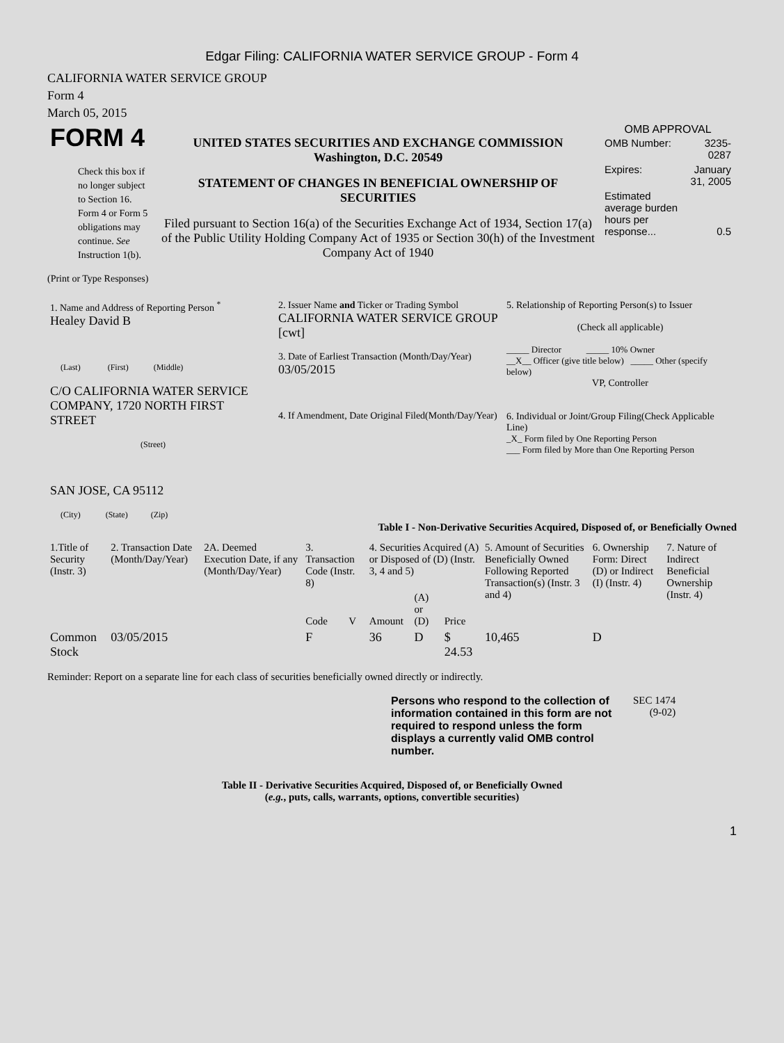Edgar Filing: CALIFORNIA WATER SERVICE GROUP - Form 4
CALIFORNIA WATER SERVICE GROUP
Form 4
March 05, 2015
| FORM 4 Check this box if no longer subject to Section 16. Form 4 or Form 5 obligations may continue. See Instruction 1(b). | UNITED STATES SECURITIES AND EXCHANGE COMMISSION Washington, D.C. 20549 STATEMENT OF CHANGES IN BENEFICIAL OWNERSHIP OF SECURITIES Filed pursuant to Section 16(a) of the Securities Exchange Act of 1934, Section 17(a) of the Public Utility Holding Company Act of 1935 or Section 30(h) of the Investment Company Act of 1940 | OMB APPROVAL / OMB Number: / 3235-0287 / / Expires: / January 31, 2005 / / Estimated average burden hours per response... / 0.5 / |
(Print or Type Responses)
| 1. Name and Address of Reporting Person <sup>*</sup> Healey David B (Last) (First) (Middle) C/O CALIFORNIA WATER SERVICE COMPANY, 1720 NORTH FIRST STREET (Street) SAN JOSE, CA 95112 (City) (State) (Zip) | 2. Issuer Name and Ticker or Trading Symbol CALIFORNIA WATER SERVICE GROUP [cwt] 3. Date of Earliest Transaction (Month/Day/Year) 03/05/2015 4. If Amendment, Date Original Filed(Month/Day/Year) | 5. Relationship of Reporting Person(s) to Issuer (Check all applicable) _____ Director _____ 10% Owner __X__ Officer (give title below) _____ Other (specify below) VP, Controller 6. Individual or Joint/Group Filing(Check Applicable Line) _X_ Form filed by One Reporting Person ___ Form filed by More than One Reporting Person |
Table I - Non-Derivative Securities Acquired, Disposed of, or Beneficially Owned
| 1.Title of Security (Instr. 3) | 2. Transaction Date (Month/Day/Year) | 2A. Deemed Execution Date, if any (Month/Day/Year) | 3. Transaction Code (Instr. 8) | | 4. Securities Acquired (A) or Disposed of (D) (Instr. 3, 4 and 5) | | | 5. Amount of Securities Beneficially Owned Following Reported Transaction(s) (Instr. 3 and 4) | 6. Ownership Form: Direct (D) or Indirect (I) (Instr. 4) | 7. Nature of Indirect Beneficial Ownership (Instr. 4) |
| --- | --- | --- | --- | --- | --- | --- | --- | --- | --- | --- |
| | | | Code | V | Amount | (A) or (D) | Price | | | |
| Common Stock | 03/05/2015 | | F | | 36 | D | $ 24.53 | 10,465 | D | |
Reminder: Report on a separate line for each class of securities beneficially owned directly or indirectly.
| Persons who respond to the collection of information contained in this form are not required to respond unless the form displays a currently valid OMB control number. | SEC 1474 (9-02) |
Table II - Derivative Securities Acquired, Disposed of, or Beneficially Owned
(e.g., puts, calls, warrants, options, convertible securities)
1